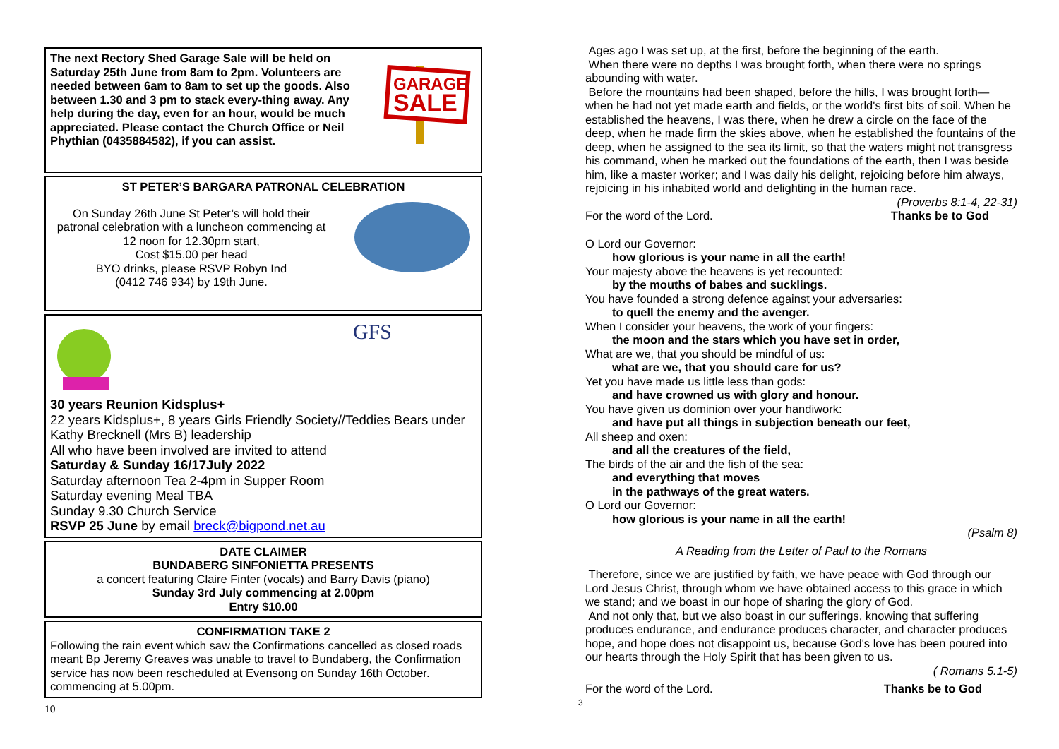GARAGE
SALE
The next Rectory Shed Garage Sale will be held on Saturday 25th June from 8am to 2pm. Volunteers are needed between 6am to 8am to set up the goods. Also between 1.30 and 3 pm to stack every-thing away. Any help during the day, even for an hour, would be much appreciated. Please contact the Church Office or Neil Phythian (0435884582), if you can assist.
ST PETER’S BARGARA PATRONAL CELEBRATION
On Sunday 26th June St Peter’s will hold their patronal celebration with a luncheon commencing at 12 noon for 12.30pm start,
Cost $15.00 per head
BYO drinks, please RSVP Robyn Ind
(0412 746 934) by 19th June.
GFS
30 years Reunion Kidsplus+
22 years Kidsplus+, 8 years Girls Friendly Society//Teddies Bears under Kathy Brecknell (Mrs B) leadership
All who have been involved are invited to attend
Saturday & Sunday 16/17July 2022
Saturday afternoon Tea 2-4pm in Supper Room
Saturday evening Meal TBA
Sunday 9.30 Church Service
RSVP 25 June by email breck@bigpond.net.au
DATE CLAIMER
BUNDABERG SINFONIETTA PRESENTS
a concert featuring Claire Finter (vocals) and Barry Davis (piano)
Sunday 3rd July commencing at 2.00pm
Entry $10.00
CONFIRMATION TAKE 2
Following the rain event which saw the Confirmations cancelled as closed roads meant Bp Jeremy Greaves was unable to travel to Bundaberg, the Confirmation service has now been rescheduled at Evensong on Sunday 16th October. commencing at 5.00pm.
10
Ages ago I was set up, at the first, before the beginning of the earth.
When there were no depths I was brought forth, when there were no springs abounding with water.
Before the mountains had been shaped, before the hills, I was brought forth— when he had not yet made earth and fields, or the world's first bits of soil. When he established the heavens, I was there, when he drew a circle on the face of the deep, when he made firm the skies above, when he established the fountains of the deep, when he assigned to the sea its limit, so that the waters might not transgress his command, when he marked out the foundations of the earth, then I was beside him, like a master worker; and I was daily his delight, rejoicing before him always, rejoicing in his inhabited world and delighting in the human race.
(Proverbs 8:1-4, 22-31)
For the word of the Lord. Thanks be to God
O Lord our Governor:
how glorious is your name in all the earth!
Your majesty above the heavens is yet recounted:
by the mouths of babes and sucklings.
You have founded a strong defence against your adversaries:
to quell the enemy and the avenger.
When I consider your heavens, the work of your fingers:
the moon and the stars which you have set in order,
What are we, that you should be mindful of us:
what are we, that you should care for us?
Yet you have made us little less than gods:
and have crowned us with glory and honour.
You have given us dominion over your handiwork:
and have put all things in subjection beneath our feet,
All sheep and oxen:
and all the creatures of the field,
The birds of the air and the fish of the sea:
and everything that moves
in the pathways of the great waters.
O Lord our Governor:
how glorious is your name in all the earth!
(Psalm 8)
A Reading from the Letter of Paul to the Romans
Therefore, since we are justified by faith, we have peace with God through our Lord Jesus Christ, through whom we have obtained access to this grace in which we stand; and we boast in our hope of sharing the glory of God.
And not only that, but we also boast in our sufferings, knowing that suffering produces endurance, and endurance produces character, and character produces hope, and hope does not disappoint us, because God's love has been poured into our hearts through the Holy Spirit that has been given to us.
( Romans 5.1-5)
For the word of the Lord. Thanks be to God
3